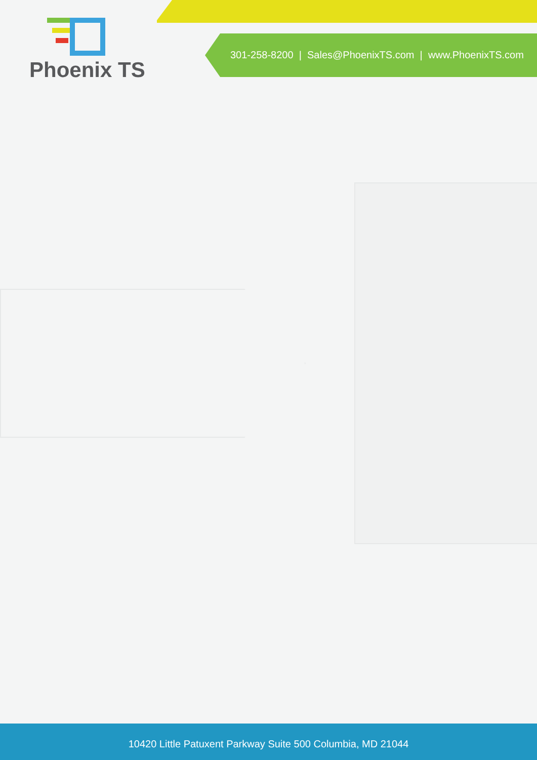Phoenix TS
301-258-8200 | Sales@PhoenixTS.com | www.PhoenixTS.com
10420 Little Patuxent Parkway Suite 500 Columbia, MD 21044